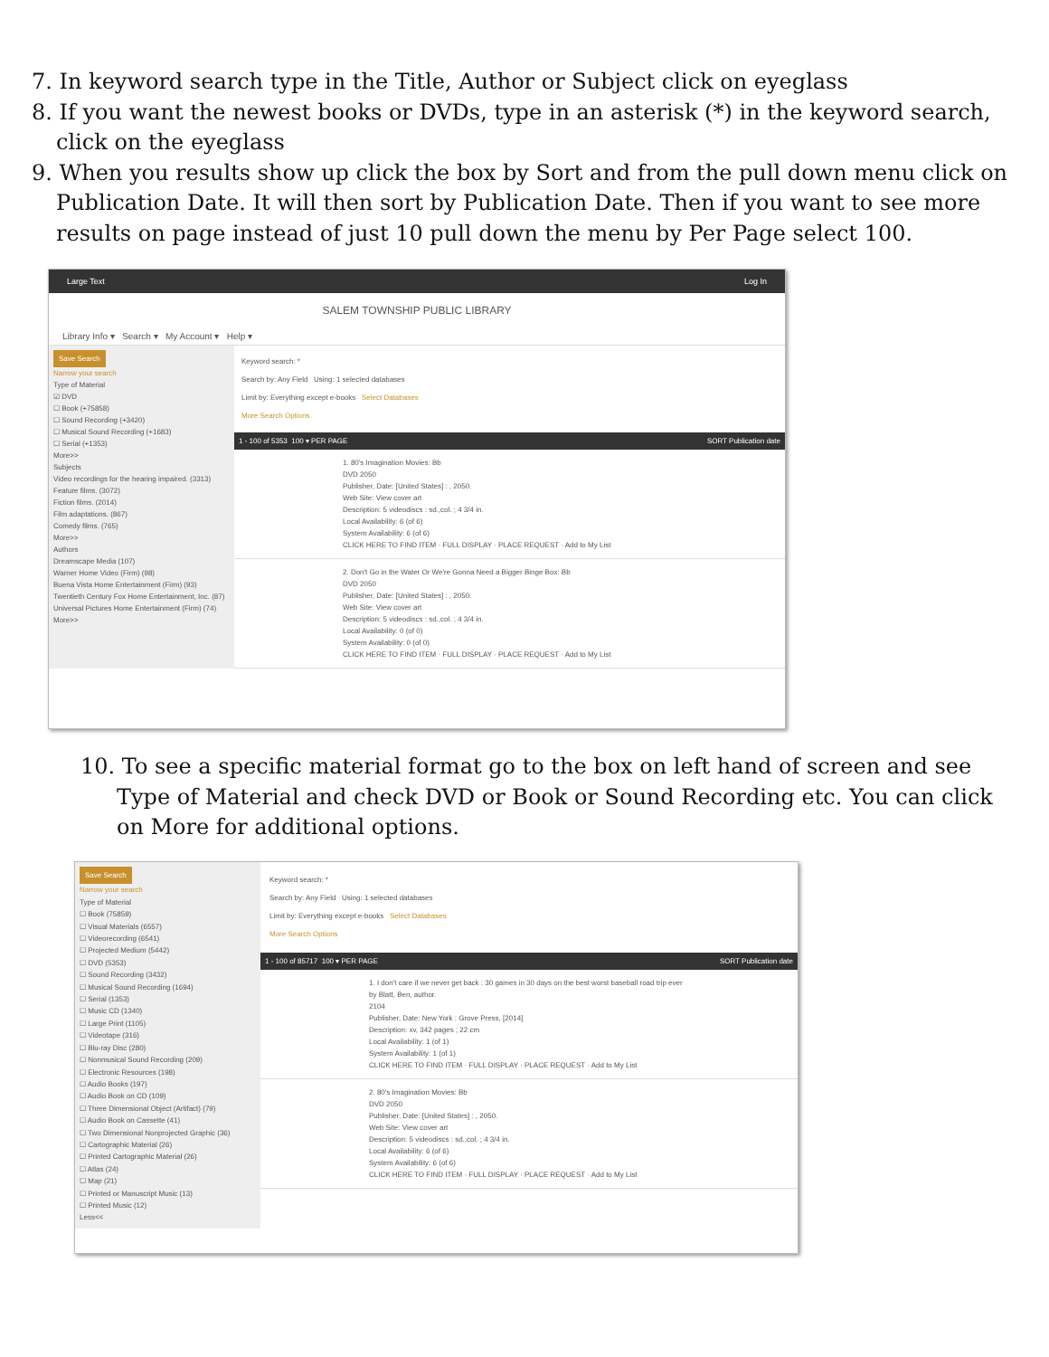7. In keyword search type in the Title, Author or Subject click on eyeglass
8. If you want the newest books or DVDs, type in an asterisk (*) in the keyword search, click on the eyeglass
9. When you results show up click the box by Sort and from the pull down menu click on Publication Date. It will then sort by Publication Date. Then if you want to see more results on page instead of just 10 pull down the menu by Per Page select 100.
Large Text Log In
SALEM TOWNSHIP PUBLIC LIBRARY
Library Info ▾ Search ▾ My Account ▾ Help ▾
Save Search
Narrow your search
Type of Material
☑ DVD
☐ Book (+75858)
☐ Sound Recording (+3420)
☐ Musical Sound Recording (+1683)
☐ Serial (+1353)
More>>
Subjects
Video recordings for the hearing impaired. (3313)
Feature films. (3072)
Fiction films. (2014)
Film adaptations. (867)
Comedy films. (765)
More>>
Authors
Dreamscape Media (107)
Warner Home Video (Firm) (98)
Buena Vista Home Entertainment (Firm) (93)
Twentieth Century Fox Home Entertainment, Inc. (87)
Universal Pictures Home Entertainment (Firm) (74)
More>>
Keyword search: *
Search by: Any Field Using: 1 selected databases
Limit by: Everything except e-books Select Databases
More Search Options
1 - 100 of 5353 100 ▾ PER PAGE SORT Publication date
1. 80's Imagination Movies: Bb
DVD 2050
Publisher, Date: [United States] : , 2050.
Web Site: View cover art
Description: 5 videodiscs : sd.,col. ; 4 3/4 in.
Local Availability: 6 (of 6)
System Availability: 6 (of 6)
CLICK HERE TO FIND ITEM · FULL DISPLAY · PLACE REQUEST · Add to My List
2. Don't Go in the Water Or We're Gonna Need a Bigger Binge Box: Bb
DVD 2050
Publisher, Date: [United States] : , 2050.
Web Site: View cover art
Description: 5 videodiscs : sd.,col. ; 4 3/4 in.
Local Availability: 0 (of 0)
System Availability: 0 (of 0)
CLICK HERE TO FIND ITEM · FULL DISPLAY · PLACE REQUEST · Add to My List
10. To see a specific material format go to the box on left hand of screen and see Type of Material and check DVD or Book or Sound Recording etc. You can click on More for additional options.
Save Search
Narrow your search
Type of Material
☐ Book (75859)
☐ Visual Materials (6557)
☐ Videorecording (6541)
☐ Projected Medium (5442)
☐ DVD (5353)
☐ Sound Recording (3432)
☐ Musical Sound Recording (1694)
☐ Serial (1353)
☐ Music CD (1340)
☐ Large Print (1105)
☐ Videotape (316)
☐ Blu-ray Disc (280)
☐ Nonmusical Sound Recording (209)
☐ Electronic Resources (198)
☐ Audio Books (197)
☐ Audio Book on CD (109)
☐ Three Dimensional Object (Artifact) (79)
☐ Audio Book on Cassette (41)
☐ Two Dimensional Nonprojected Graphic (36)
☐ Cartographic Material (26)
☐ Printed Cartographic Material (26)
☐ Atlas (24)
☐ Map (21)
☐ Printed or Manuscript Music (13)
☐ Printed Music (12)
Less<<
Keyword search: *
Search by: Any Field Using: 1 selected databases
Limit by: Everything except e-books Select Databases
More Search Options
1 - 100 of 85717 100 ▾ PER PAGE SORT Publication date
1. I don't care if we never get back : 30 games in 30 days on the best worst baseball road trip ever
by Blatt, Ben, author.
2104
Publisher, Date: New York : Grove Press, [2014]
Description: xv, 342 pages ; 22 cm
Local Availability: 1 (of 1)
System Availability: 1 (of 1)
CLICK HERE TO FIND ITEM · FULL DISPLAY · PLACE REQUEST · Add to My List
2. 80's Imagination Movies: Bb
DVD 2050
Publisher, Date: [United States] : , 2050.
Web Site: View cover art
Description: 5 videodiscs : sd.,col. ; 4 3/4 in.
Local Availability: 6 (of 6)
System Availability: 6 (of 6)
CLICK HERE TO FIND ITEM · FULL DISPLAY · PLACE REQUEST · Add to My List